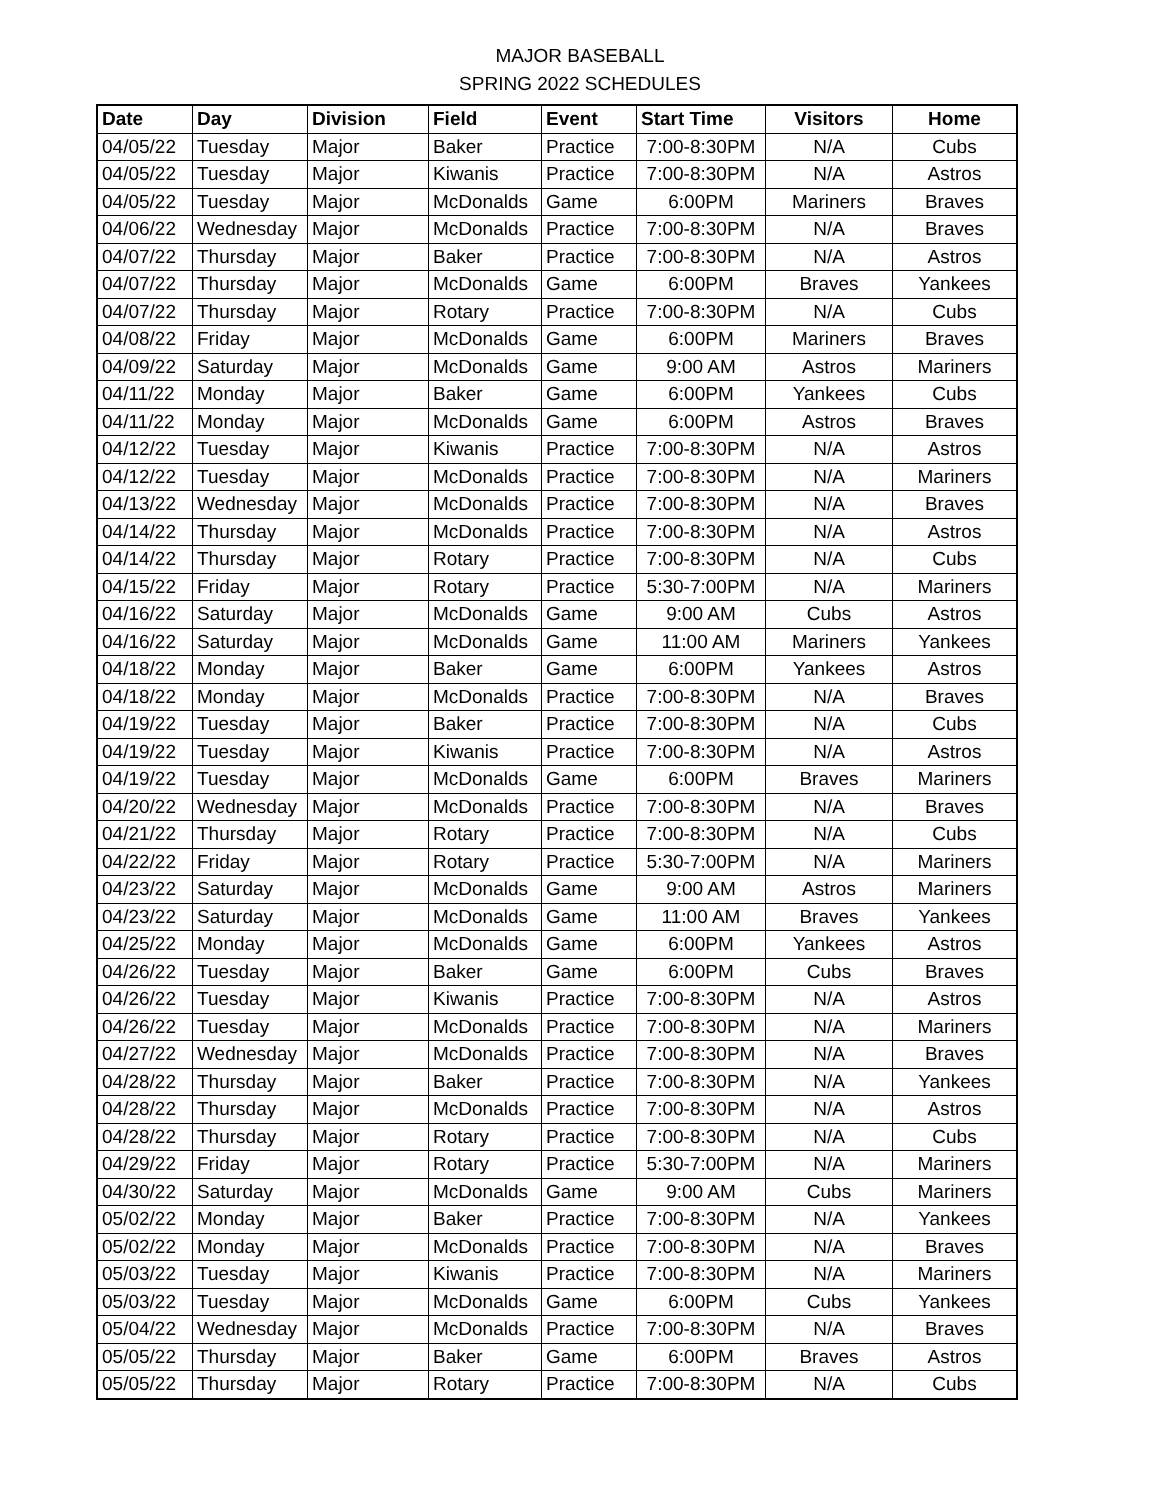MAJOR BASEBALL
SPRING 2022 SCHEDULES
| Date | Day | Division | Field | Event | Start Time | Visitors | Home |
| --- | --- | --- | --- | --- | --- | --- | --- |
| 04/05/22 | Tuesday | Major | Baker | Practice | 7:00-8:30PM | N/A | Cubs |
| 04/05/22 | Tuesday | Major | Kiwanis | Practice | 7:00-8:30PM | N/A | Astros |
| 04/05/22 | Tuesday | Major | McDonalds | Game | 6:00PM | Mariners | Braves |
| 04/06/22 | Wednesday | Major | McDonalds | Practice | 7:00-8:30PM | N/A | Braves |
| 04/07/22 | Thursday | Major | Baker | Practice | 7:00-8:30PM | N/A | Astros |
| 04/07/22 | Thursday | Major | McDonalds | Game | 6:00PM | Braves | Yankees |
| 04/07/22 | Thursday | Major | Rotary | Practice | 7:00-8:30PM | N/A | Cubs |
| 04/08/22 | Friday | Major | McDonalds | Game | 6:00PM | Mariners | Braves |
| 04/09/22 | Saturday | Major | McDonalds | Game | 9:00 AM | Astros | Mariners |
| 04/11/22 | Monday | Major | Baker | Game | 6:00PM | Yankees | Cubs |
| 04/11/22 | Monday | Major | McDonalds | Game | 6:00PM | Astros | Braves |
| 04/12/22 | Tuesday | Major | Kiwanis | Practice | 7:00-8:30PM | N/A | Astros |
| 04/12/22 | Tuesday | Major | McDonalds | Practice | 7:00-8:30PM | N/A | Mariners |
| 04/13/22 | Wednesday | Major | McDonalds | Practice | 7:00-8:30PM | N/A | Braves |
| 04/14/22 | Thursday | Major | McDonalds | Practice | 7:00-8:30PM | N/A | Astros |
| 04/14/22 | Thursday | Major | Rotary | Practice | 7:00-8:30PM | N/A | Cubs |
| 04/15/22 | Friday | Major | Rotary | Practice | 5:30-7:00PM | N/A | Mariners |
| 04/16/22 | Saturday | Major | McDonalds | Game | 9:00 AM | Cubs | Astros |
| 04/16/22 | Saturday | Major | McDonalds | Game | 11:00 AM | Mariners | Yankees |
| 04/18/22 | Monday | Major | Baker | Game | 6:00PM | Yankees | Astros |
| 04/18/22 | Monday | Major | McDonalds | Practice | 7:00-8:30PM | N/A | Braves |
| 04/19/22 | Tuesday | Major | Baker | Practice | 7:00-8:30PM | N/A | Cubs |
| 04/19/22 | Tuesday | Major | Kiwanis | Practice | 7:00-8:30PM | N/A | Astros |
| 04/19/22 | Tuesday | Major | McDonalds | Game | 6:00PM | Braves | Mariners |
| 04/20/22 | Wednesday | Major | McDonalds | Practice | 7:00-8:30PM | N/A | Braves |
| 04/21/22 | Thursday | Major | Rotary | Practice | 7:00-8:30PM | N/A | Cubs |
| 04/22/22 | Friday | Major | Rotary | Practice | 5:30-7:00PM | N/A | Mariners |
| 04/23/22 | Saturday | Major | McDonalds | Game | 9:00 AM | Astros | Mariners |
| 04/23/22 | Saturday | Major | McDonalds | Game | 11:00 AM | Braves | Yankees |
| 04/25/22 | Monday | Major | McDonalds | Game | 6:00PM | Yankees | Astros |
| 04/26/22 | Tuesday | Major | Baker | Game | 6:00PM | Cubs | Braves |
| 04/26/22 | Tuesday | Major | Kiwanis | Practice | 7:00-8:30PM | N/A | Astros |
| 04/26/22 | Tuesday | Major | McDonalds | Practice | 7:00-8:30PM | N/A | Mariners |
| 04/27/22 | Wednesday | Major | McDonalds | Practice | 7:00-8:30PM | N/A | Braves |
| 04/28/22 | Thursday | Major | Baker | Practice | 7:00-8:30PM | N/A | Yankees |
| 04/28/22 | Thursday | Major | McDonalds | Practice | 7:00-8:30PM | N/A | Astros |
| 04/28/22 | Thursday | Major | Rotary | Practice | 7:00-8:30PM | N/A | Cubs |
| 04/29/22 | Friday | Major | Rotary | Practice | 5:30-7:00PM | N/A | Mariners |
| 04/30/22 | Saturday | Major | McDonalds | Game | 9:00 AM | Cubs | Mariners |
| 05/02/22 | Monday | Major | Baker | Practice | 7:00-8:30PM | N/A | Yankees |
| 05/02/22 | Monday | Major | McDonalds | Practice | 7:00-8:30PM | N/A | Braves |
| 05/03/22 | Tuesday | Major | Kiwanis | Practice | 7:00-8:30PM | N/A | Mariners |
| 05/03/22 | Tuesday | Major | McDonalds | Game | 6:00PM | Cubs | Yankees |
| 05/04/22 | Wednesday | Major | McDonalds | Practice | 7:00-8:30PM | N/A | Braves |
| 05/05/22 | Thursday | Major | Baker | Game | 6:00PM | Braves | Astros |
| 05/05/22 | Thursday | Major | Rotary | Practice | 7:00-8:30PM | N/A | Cubs |